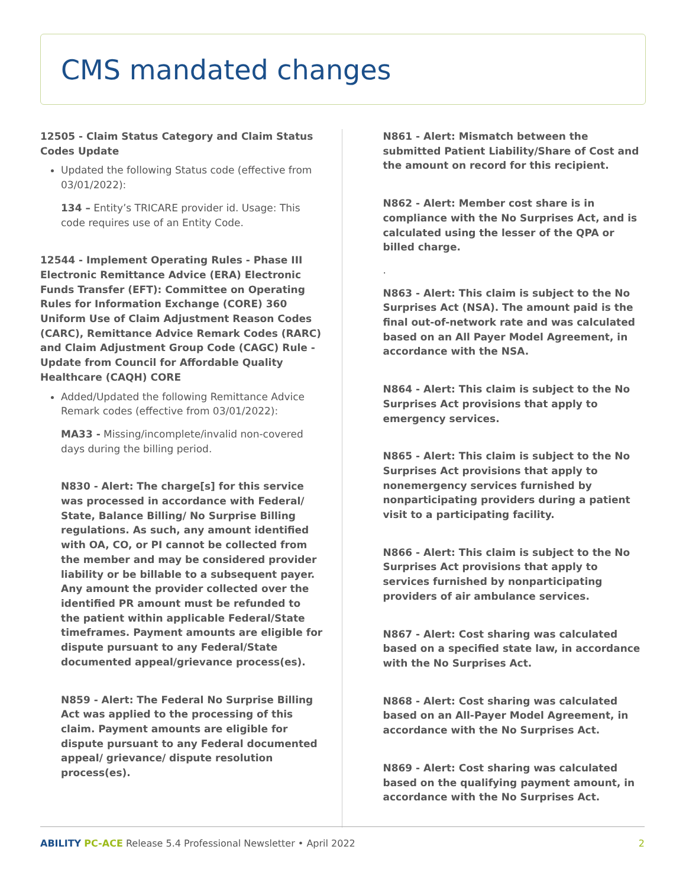CMS mandated changes
12505 - Claim Status Category and Claim Status Codes Update
Updated the following Status code (effective from 03/01/2022):
134 – Entity’s TRICARE provider id. Usage: This code requires use of an Entity Code.
12544 - Implement Operating Rules - Phase III Electronic Remittance Advice (ERA) Electronic Funds Transfer (EFT): Committee on Operating Rules for Information Exchange (CORE) 360 Uniform Use of Claim Adjustment Reason Codes (CARC), Remittance Advice Remark Codes (RARC) and Claim Adjustment Group Code (CAGC) Rule - Update from Council for Affordable Quality Healthcare (CAQH) CORE
Added/Updated the following Remittance Advice Remark codes (effective from 03/01/2022):
MA33 - Missing/incomplete/invalid non-covered days during the billing period.
N830 - Alert: The charge[s] for this service was processed in accordance with Federal/ State, Balance Billing/ No Surprise Billing regulations. As such, any amount identified with OA, CO, or PI cannot be collected from the member and may be considered provider liability or be billable to a subsequent payer. Any amount the provider collected over the identified PR amount must be refunded to the patient within applicable Federal/State timeframes. Payment amounts are eligible for dispute pursuant to any Federal/State documented appeal/grievance process(es).
N859 - Alert: The Federal No Surprise Billing Act was applied to the processing of this claim. Payment amounts are eligible for dispute pursuant to any Federal documented appeal/ grievance/ dispute resolution process(es).
N861 - Alert: Mismatch between the submitted Patient Liability/Share of Cost and the amount on record for this recipient.
N862 - Alert: Member cost share is in compliance with the No Surprises Act, and is calculated using the lesser of the QPA or billed charge.
.
N863 - Alert: This claim is subject to the No Surprises Act (NSA). The amount paid is the final out-of-network rate and was calculated based on an All Payer Model Agreement, in accordance with the NSA.
N864 - Alert: This claim is subject to the No Surprises Act provisions that apply to emergency services.
N865 - Alert: This claim is subject to the No Surprises Act provisions that apply to nonemergency services furnished by nonparticipating providers during a patient visit to a participating facility.
N866 - Alert: This claim is subject to the No Surprises Act provisions that apply to services furnished by nonparticipating providers of air ambulance services.
N867 - Alert: Cost sharing was calculated based on a specified state law, in accordance with the No Surprises Act.
N868 - Alert: Cost sharing was calculated based on an All-Payer Model Agreement, in accordance with the No Surprises Act.
N869 - Alert: Cost sharing was calculated based on the qualifying payment amount, in accordance with the No Surprises Act.
ABILITY PC-ACE Release 5.4 Professional Newsletter • April 2022 2